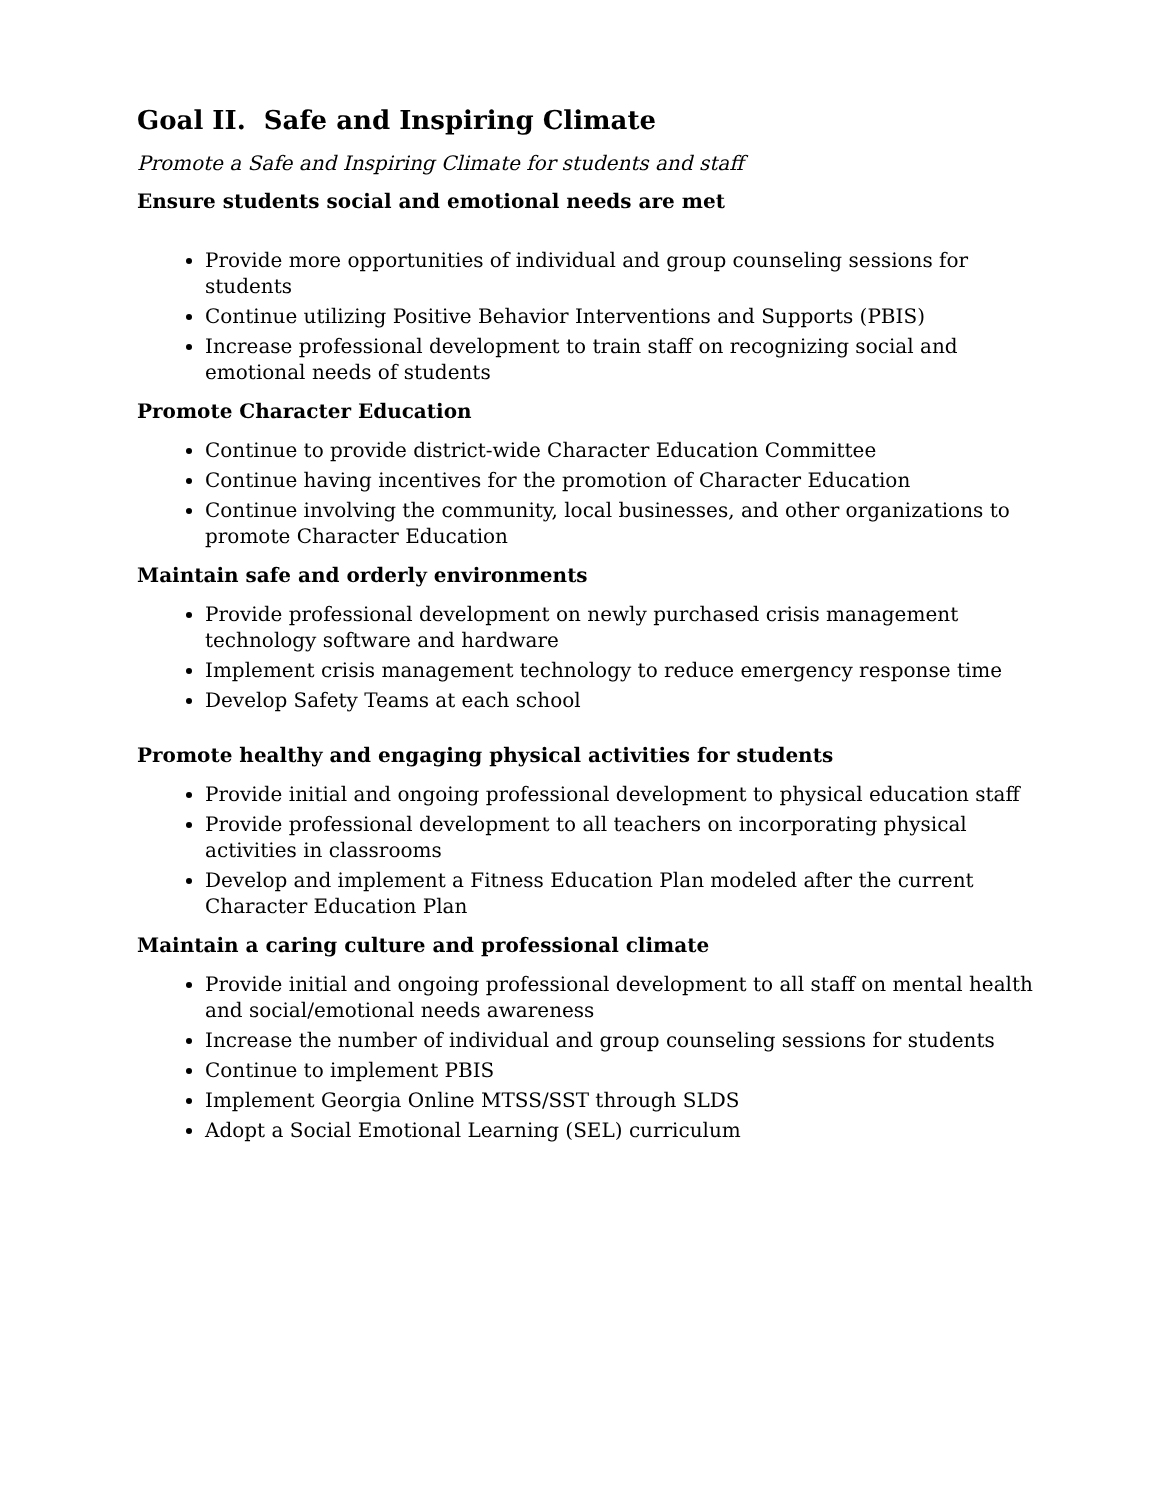Goal II. Safe and Inspiring Climate
Promote a Safe and Inspiring Climate for students and staff
Ensure students social and emotional needs are met
Provide more opportunities of individual and group counseling sessions for students
Continue utilizing Positive Behavior Interventions and Supports (PBIS)
Increase professional development to train staff on recognizing social and emotional needs of students
Promote Character Education
Continue to provide district-wide Character Education Committee
Continue having incentives for the promotion of Character Education
Continue involving the community, local businesses, and other organizations to promote Character Education
Maintain safe and orderly environments
Provide professional development on newly purchased crisis management technology software and hardware
Implement crisis management technology to reduce emergency response time
Develop Safety Teams at each school
Promote healthy and engaging physical activities for students
Provide initial and ongoing professional development to physical education staff
Provide professional development to all teachers on incorporating physical activities in classrooms
Develop and implement a Fitness Education Plan modeled after the current Character Education Plan
Maintain a caring culture and professional climate
Provide initial and ongoing professional development to all staff on mental health and social/emotional needs awareness
Increase the number of individual and group counseling sessions for students
Continue to implement PBIS
Implement Georgia Online MTSS/SST through SLDS
Adopt a Social Emotional Learning (SEL) curriculum